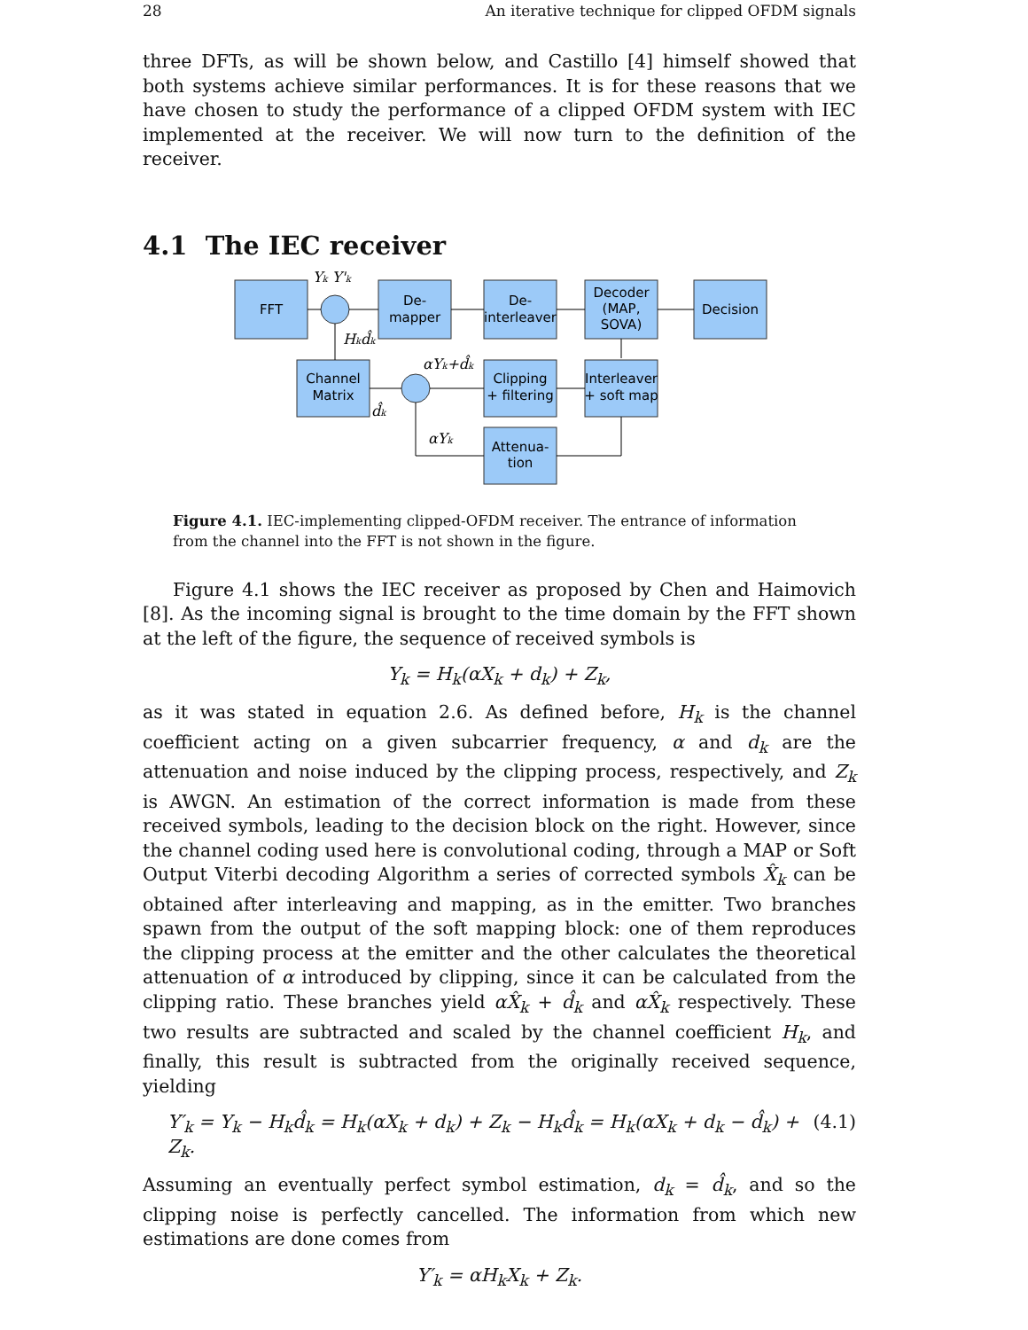28 An iterative technique for clipped OFDM signals
three DFTs, as will be shown below, and Castillo [4] himself showed that both systems achieve similar performances. It is for these reasons that we have chosen to study the performance of a clipped OFDM system with IEC implemented at the receiver. We will now turn to the definition of the receiver.
4.1 The IEC receiver
FFT
De-
mapper
De-
interleaver
Decoder
(MAP,
SOVA)
Decision
Channel
Matrix
Clipping
+ filtering
Interleaver
+ soft map
Attenua-
tion
Yk Y'k
Hkd̂k
αYk+d̂k
d̂k
αYk
Figure 4.1. IEC-implementing clipped-OFDM receiver. The entrance of information from the channel into the FFT is not shown in the figure.
Figure 4.1 shows the IEC receiver as proposed by Chen and Haimovich [8]. As the incoming signal is brought to the time domain by the FFT shown at the left of the figure, the sequence of received symbols is
Y<sub>k</sub> = H<sub>k</sub>(αX<sub>k</sub> + d<sub>k</sub>) + Z<sub>k</sub>,
as it was stated in equation 2.6. As defined before, H<sub>k</sub> is the channel coefficient acting on a given subcarrier frequency, α and d<sub>k</sub> are the attenuation and noise induced by the clipping process, respectively, and Z<sub>k</sub> is AWGN. An estimation of the correct information is made from these received symbols, leading to the decision block on the right. However, since the channel coding used here is convolutional coding, through a MAP or Soft Output Viterbi decoding Algorithm a series of corrected symbols X̂<sub>k</sub> can be obtained after interleaving and mapping, as in the emitter. Two branches spawn from the output of the soft mapping block: one of them reproduces the clipping process at the emitter and the other calculates the theoretical attenuation of α introduced by clipping, since it can be calculated from the clipping ratio. These branches yield αX̂<sub>k</sub> + d̂<sub>k</sub> and αX̂<sub>k</sub> respectively. These two results are subtracted and scaled by the channel coefficient H<sub>k</sub>, and finally, this result is subtracted from the originally received sequence, yielding
Y′<sub>k</sub> = Y<sub>k</sub> − H<sub>k</sub>d̂<sub>k</sub> = H<sub>k</sub>(αX<sub>k</sub> + d<sub>k</sub>) + Z<sub>k</sub> − H<sub>k</sub>d̂<sub>k</sub> = H<sub>k</sub>(αX<sub>k</sub> + d<sub>k</sub> − d̂<sub>k</sub>) + Z<sub>k</sub>. (4.1)
Assuming an eventually perfect symbol estimation, d<sub>k</sub> = d̂<sub>k</sub>, and so the clipping noise is perfectly cancelled. The information from which new estimations are done comes from
Y′<sub>k</sub> = αH<sub>k</sub>X<sub>k</sub> + Z<sub>k</sub>.